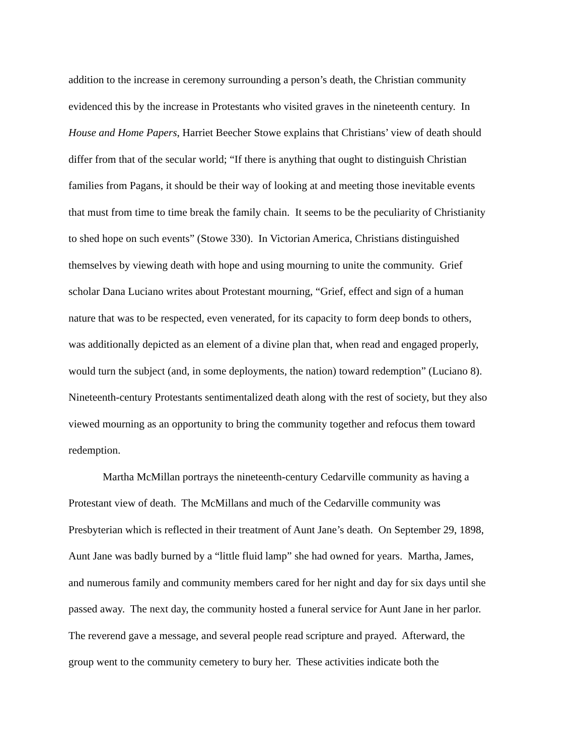addition to the increase in ceremony surrounding a person’s death, the Christian community
evidenced this by the increase in Protestants who visited graves in the nineteenth century. In
House and Home Papers, Harriet Beecher Stowe explains that Christians’ view of death should
differ from that of the secular world; “If there is anything that ought to distinguish Christian
families from Pagans, it should be their way of looking at and meeting those inevitable events
that must from time to time break the family chain. It seems to be the peculiarity of Christianity
to shed hope on such events” (Stowe 330). In Victorian America, Christians distinguished
themselves by viewing death with hope and using mourning to unite the community. Grief
scholar Dana Luciano writes about Protestant mourning, “Grief, effect and sign of a human
nature that was to be respected, even venerated, for its capacity to form deep bonds to others,
was additionally depicted as an element of a divine plan that, when read and engaged properly,
would turn the subject (and, in some deployments, the nation) toward redemption” (Luciano 8).
Nineteenth-century Protestants sentimentalized death along with the rest of society, but they also
viewed mourning as an opportunity to bring the community together and refocus them toward
redemption.
Martha McMillan portrays the nineteenth-century Cedarville community as having a
Protestant view of death. The McMillans and much of the Cedarville community was
Presbyterian which is reflected in their treatment of Aunt Jane’s death. On September 29, 1898,
Aunt Jane was badly burned by a “little fluid lamp” she had owned for years. Martha, James,
and numerous family and community members cared for her night and day for six days until she
passed away. The next day, the community hosted a funeral service for Aunt Jane in her parlor.
The reverend gave a message, and several people read scripture and prayed. Afterward, the
group went to the community cemetery to bury her. These activities indicate both the